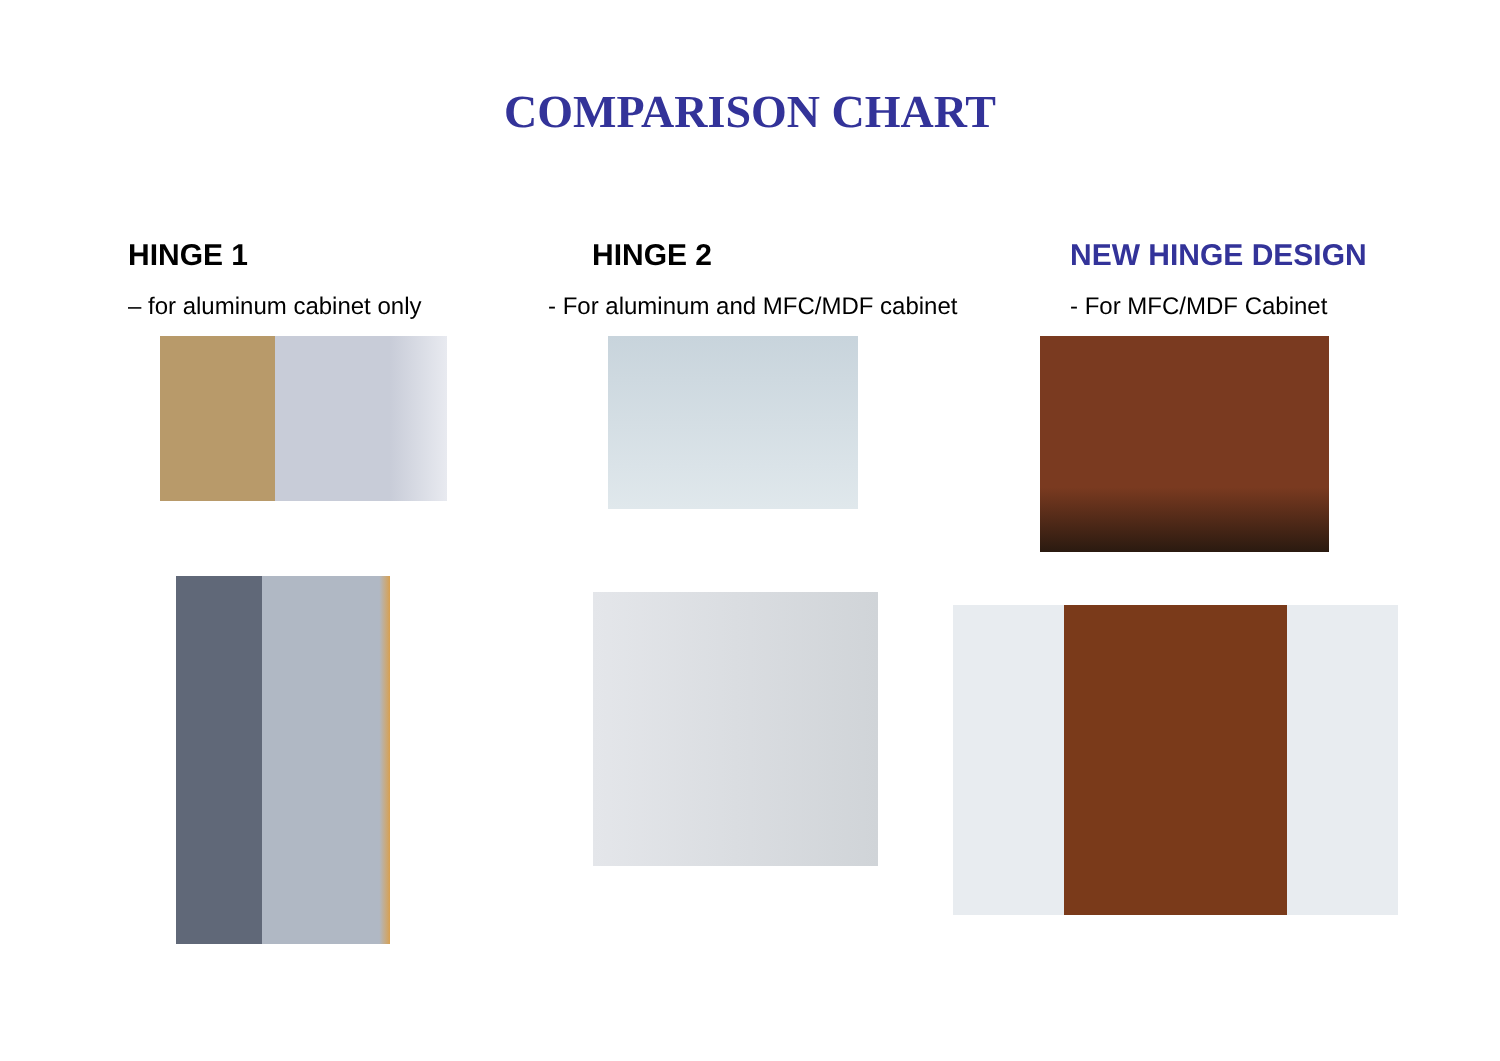COMPARISON CHART
HINGE 1
– for aluminum cabinet only
HINGE 2
- For aluminum and MFC/MDF cabinet
NEW HINGE DESIGN
- For MFC/MDF Cabinet